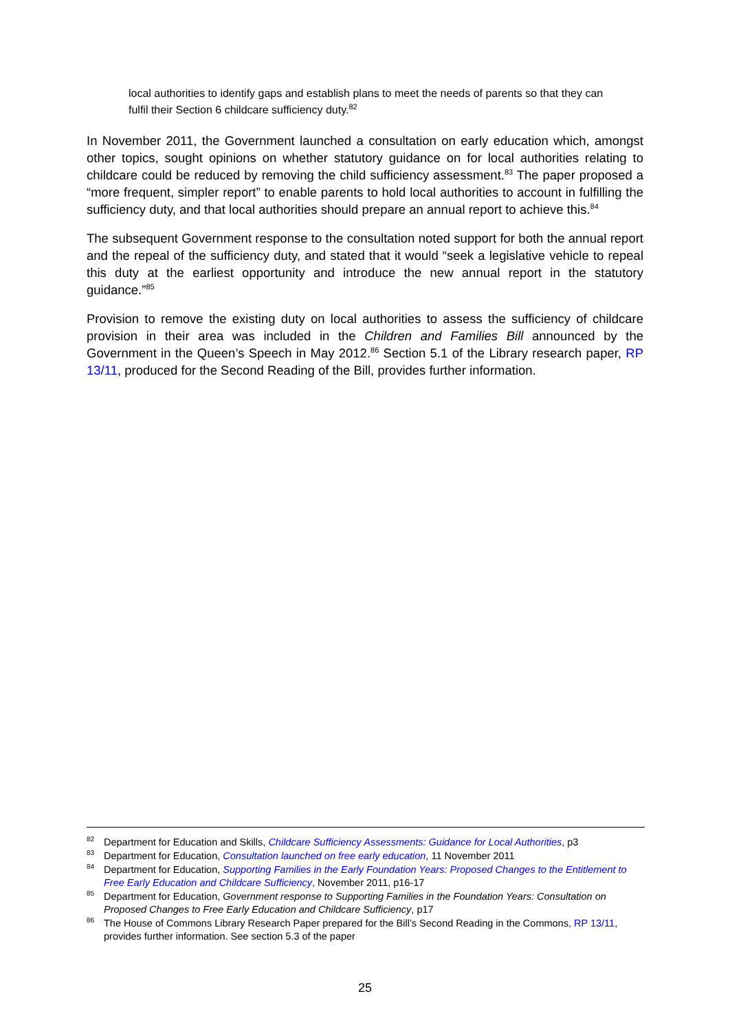local authorities to identify gaps and establish plans to meet the needs of parents so that they can fulfil their Section 6 childcare sufficiency duty.<sup>82</sup>
In November 2011, the Government launched a consultation on early education which, amongst other topics, sought opinions on whether statutory guidance on for local authorities relating to childcare could be reduced by removing the child sufficiency assessment.<sup>83</sup> The paper proposed a “more frequent, simpler report” to enable parents to hold local authorities to account in fulfilling the sufficiency duty, and that local authorities should prepare an annual report to achieve this.<sup>84</sup>
The subsequent Government response to the consultation noted support for both the annual report and the repeal of the sufficiency duty, and stated that it would “seek a legislative vehicle to repeal this duty at the earliest opportunity and introduce the new annual report in the statutory guidance.”<sup>85</sup>
Provision to remove the existing duty on local authorities to assess the sufficiency of childcare provision in their area was included in the Children and Families Bill announced by the Government in the Queen’s Speech in May 2012.<sup>86</sup> Section 5.1 of the Library research paper, RP 13/11, produced for the Second Reading of the Bill, provides further information.
<sup>82</sup> Department for Education and Skills, Childcare Sufficiency Assessments: Guidance for Local Authorities, p3
<sup>83</sup> Department for Education, Consultation launched on free early education, 11 November 2011
<sup>84</sup> Department for Education, Supporting Families in the Early Foundation Years: Proposed Changes to the Entitlement to Free Early Education and Childcare Sufficiency, November 2011, p16-17
<sup>85</sup> Department for Education, Government response to Supporting Families in the Foundation Years: Consultation on Proposed Changes to Free Early Education and Childcare Sufficiency, p17
<sup>86</sup> The House of Commons Library Research Paper prepared for the Bill’s Second Reading in the Commons, RP 13/11, provides further information. See section 5.3 of the paper
25